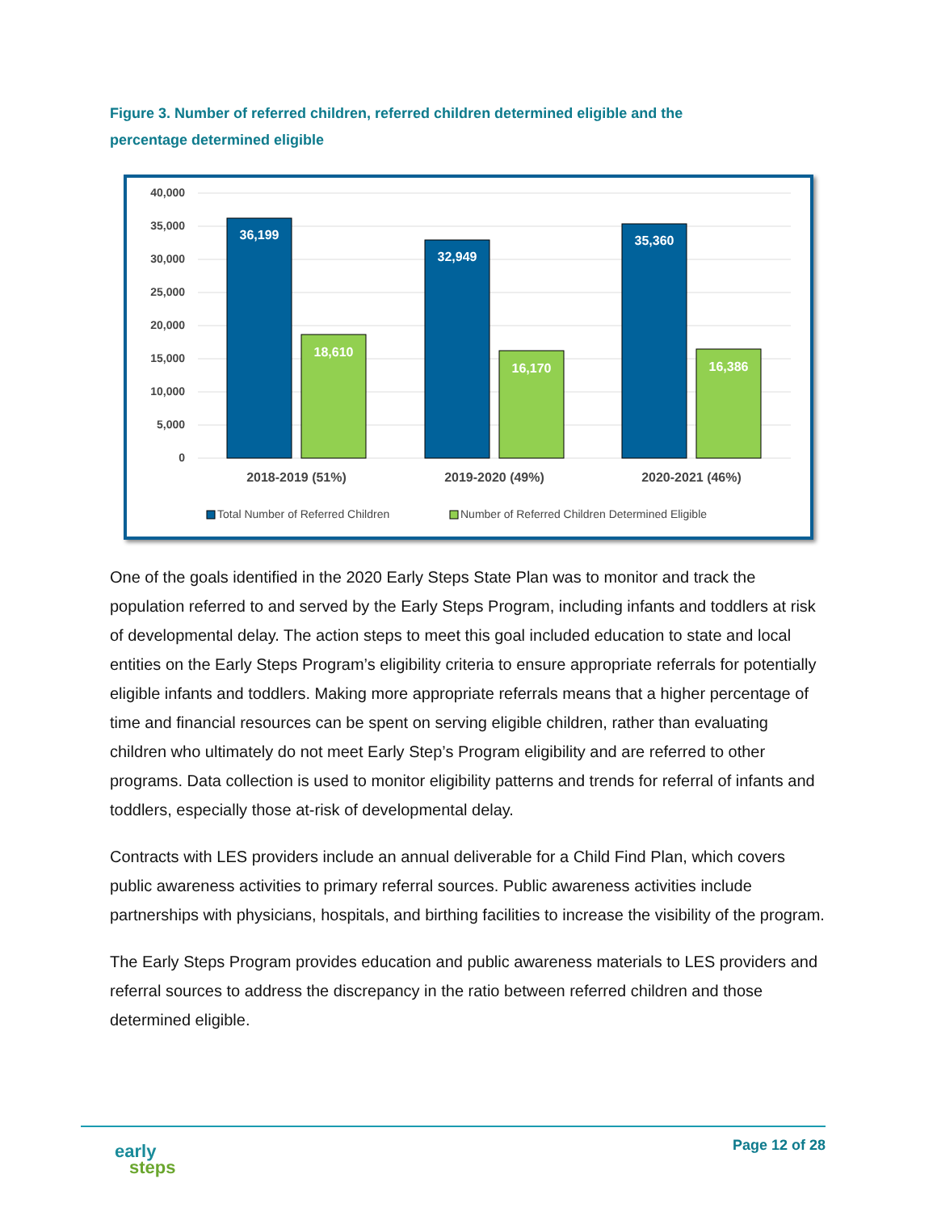Figure 3. Number of referred children, referred children determined eligible and the percentage determined eligible
40,000
35,000
30,000
25,000
20,000
15,000
10,000
5,000
0
36,199
18,610
32,949
16,170
35,360
16,386
2018-2019 (51%)
2019-2020 (49%)
2020-2021 (46%)
Total Number of Referred Children
Number of Referred Children Determined Eligible
One of the goals identified in the 2020 Early Steps State Plan was to monitor and track the population referred to and served by the Early Steps Program, including infants and toddlers at risk of developmental delay. The action steps to meet this goal included education to state and local entities on the Early Steps Program’s eligibility criteria to ensure appropriate referrals for potentially eligible infants and toddlers. Making more appropriate referrals means that a higher percentage of time and financial resources can be spent on serving eligible children, rather than evaluating children who ultimately do not meet Early Step’s Program eligibility and are referred to other programs. Data collection is used to monitor eligibility patterns and trends for referral of infants and toddlers, especially those at-risk of developmental delay.
Contracts with LES providers include an annual deliverable for a Child Find Plan, which covers public awareness activities to primary referral sources. Public awareness activities include partnerships with physicians, hospitals, and birthing facilities to increase the visibility of the program.
The Early Steps Program provides education and public awareness materials to LES providers and referral sources to address the discrepancy in the ratio between referred children and those determined eligible.
early
steps
Page 12 of 28